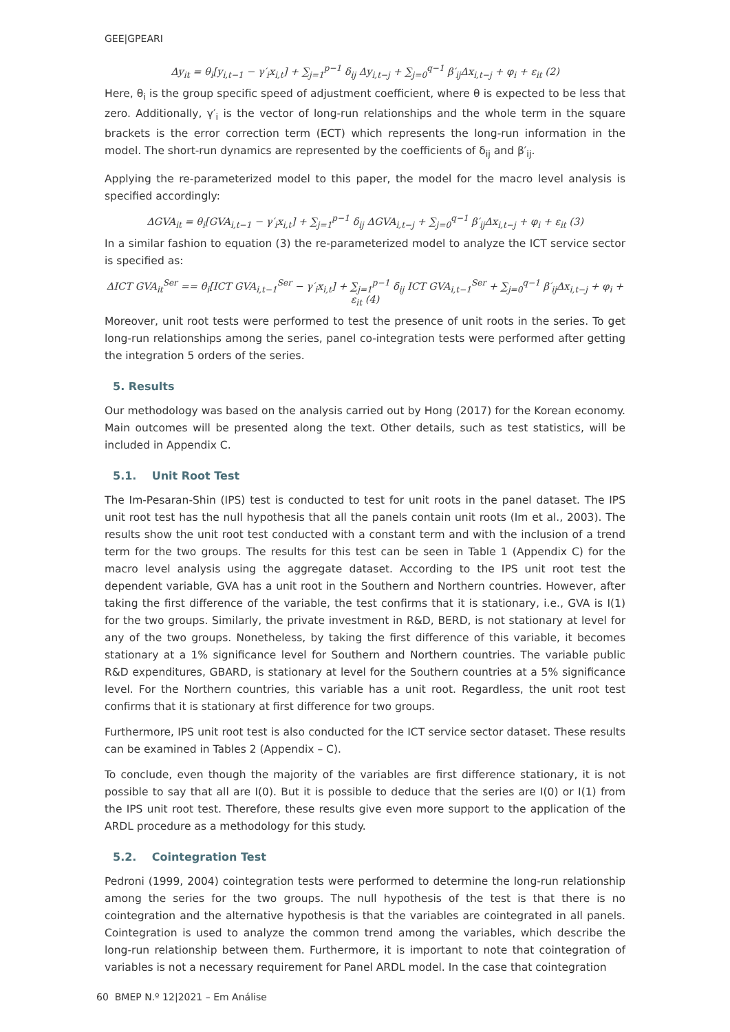GEE|GPEARI
Δy<sub>it</sub> = θ<sub>i</sub>[y<sub>i,t−1</sub> − γ′<sub>i</sub>x<sub>i,t</sub>] + ∑<sub>j=1</sub><sup>p−1</sup> δ<sub>ij</sub> Δy<sub>i,t−j</sub> + ∑<sub>j=0</sub><sup>q−1</sup> β′<sub>ij</sub>Δx<sub>i,t−j</sub> + φ<sub>i</sub> + ε<sub>it</sub> (2)
Here, θ<sub>i</sub> is the group specific speed of adjustment coefficient, where θ is expected to be less that zero. Additionally, γ′<sub>i</sub> is the vector of long-run relationships and the whole term in the square brackets is the error correction term (ECT) which represents the long-run information in the model. The short-run dynamics are represented by the coefficients of δ<sub>ij</sub> and β′<sub>ij</sub>.
Applying the re-parameterized model to this paper, the model for the macro level analysis is specified accordingly:
ΔGVA<sub>it</sub> = θ<sub>i</sub>[GVA<sub>i,t−1</sub> − γ′<sub>i</sub>x<sub>i,t</sub>] + ∑<sub>j=1</sub><sup>p−1</sup> δ<sub>ij</sub> ΔGVA<sub>i,t−j</sub> + ∑<sub>j=0</sub><sup>q−1</sup> β′<sub>ij</sub>Δx<sub>i,t−j</sub> + φ<sub>i</sub> + ε<sub>it</sub> (3)
In a similar fashion to equation (3) the re-parameterized model to analyze the ICT service sector is specified as:
ΔICT GVA<sub>it</sub><sup>Ser</sup> == θ<sub>i</sub>[ICT GVA<sub>i,t−1</sub><sup>Ser</sup> − γ′<sub>i</sub>x<sub>i,t</sub>] + ∑<sub>j=1</sub><sup>p−1</sup> δ<sub>ij</sub> ICT GVA<sub>i,t−1</sub><sup>Ser</sup> + ∑<sub>j=0</sub><sup>q−1</sup> β′<sub>ij</sub>Δx<sub>i,t−j</sub> + φ<sub>i</sub> + ε<sub>it</sub> (4)
Moreover, unit root tests were performed to test the presence of unit roots in the series. To get long-run relationships among the series, panel co-integration tests were performed after getting the integration 5 orders of the series.
5. Results
Our methodology was based on the analysis carried out by Hong (2017) for the Korean economy. Main outcomes will be presented along the text. Other details, such as test statistics, will be included in Appendix C.
5.1. Unit Root Test
The Im-Pesaran-Shin (IPS) test is conducted to test for unit roots in the panel dataset. The IPS unit root test has the null hypothesis that all the panels contain unit roots (Im et al., 2003). The results show the unit root test conducted with a constant term and with the inclusion of a trend term for the two groups. The results for this test can be seen in Table 1 (Appendix C) for the macro level analysis using the aggregate dataset. According to the IPS unit root test the dependent variable, GVA has a unit root in the Southern and Northern countries. However, after taking the first difference of the variable, the test confirms that it is stationary, i.e., GVA is I(1) for the two groups. Similarly, the private investment in R&D, BERD, is not stationary at level for any of the two groups. Nonetheless, by taking the first difference of this variable, it becomes stationary at a 1% significance level for Southern and Northern countries. The variable public R&D expenditures, GBARD, is stationary at level for the Southern countries at a 5% significance level. For the Northern countries, this variable has a unit root. Regardless, the unit root test confirms that it is stationary at first difference for two groups.
Furthermore, IPS unit root test is also conducted for the ICT service sector dataset. These results can be examined in Tables 2 (Appendix – C).
To conclude, even though the majority of the variables are first difference stationary, it is not possible to say that all are I(0). But it is possible to deduce that the series are I(0) or I(1) from the IPS unit root test. Therefore, these results give even more support to the application of the ARDL procedure as a methodology for this study.
5.2. Cointegration Test
Pedroni (1999, 2004) cointegration tests were performed to determine the long-run relationship among the series for the two groups. The null hypothesis of the test is that there is no cointegration and the alternative hypothesis is that the variables are cointegrated in all panels. Cointegration is used to analyze the common trend among the variables, which describe the long-run relationship between them. Furthermore, it is important to note that cointegration of variables is not a necessary requirement for Panel ARDL model. In the case that cointegration
60 BMEP N.º 12|2021 – Em Análise